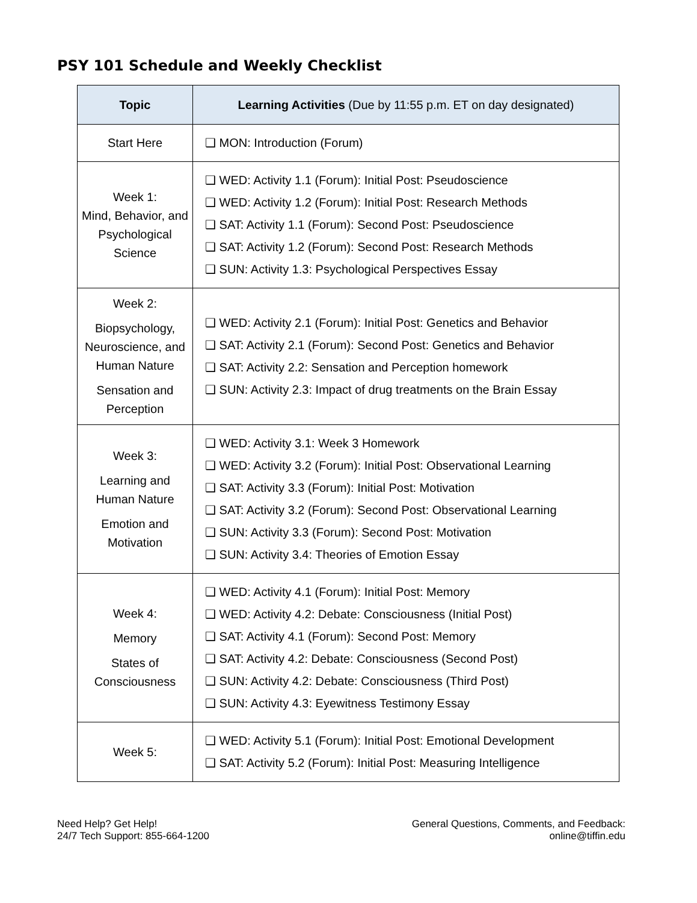PSY 101 Schedule and Weekly Checklist
| Topic | Learning Activities (Due by 11:55 p.m. ET on day designated) |
| --- | --- |
| Start Here | ❑ MON: Introduction (Forum) |
| Week 1: Mind, Behavior, and Psychological Science | ❑ WED: Activity 1.1 (Forum): Initial Post: Pseudoscience ❑ WED: Activity 1.2 (Forum): Initial Post: Research Methods ❑ SAT: Activity 1.1 (Forum): Second Post: Pseudoscience ❑ SAT: Activity 1.2 (Forum): Second Post: Research Methods ❑ SUN: Activity 1.3: Psychological Perspectives Essay |
| Week 2: Biopsychology, Neuroscience, and Human Nature Sensation and Perception | ❑ WED: Activity 2.1 (Forum): Initial Post: Genetics and Behavior ❑ SAT: Activity 2.1 (Forum): Second Post: Genetics and Behavior ❑ SAT: Activity 2.2: Sensation and Perception homework ❑ SUN: Activity 2.3: Impact of drug treatments on the Brain Essay |
| Week 3: Learning and Human Nature Emotion and Motivation | ❑ WED: Activity 3.1: Week 3 Homework ❑ WED: Activity 3.2 (Forum): Initial Post: Observational Learning ❑ SAT: Activity 3.3 (Forum): Initial Post: Motivation ❑ SAT: Activity 3.2 (Forum): Second Post: Observational Learning ❑ SUN: Activity 3.3 (Forum): Second Post: Motivation ❑ SUN: Activity 3.4: Theories of Emotion Essay |
| Week 4: Memory States of Consciousness | ❑ WED: Activity 4.1 (Forum): Initial Post: Memory ❑ WED: Activity 4.2: Debate: Consciousness (Initial Post) ❑ SAT: Activity 4.1 (Forum): Second Post: Memory ❑ SAT: Activity 4.2: Debate: Consciousness (Second Post) ❑ SUN: Activity 4.2: Debate: Consciousness (Third Post) ❑ SUN: Activity 4.3: Eyewitness Testimony Essay |
| Week 5: | ❑ WED: Activity 5.1 (Forum): Initial Post: Emotional Development ❑ SAT: Activity 5.2 (Forum): Initial Post: Measuring Intelligence |
Need Help? Get Help!
24/7 Tech Support: 855-664-1200
General Questions, Comments, and Feedback:
online@tiffin.edu